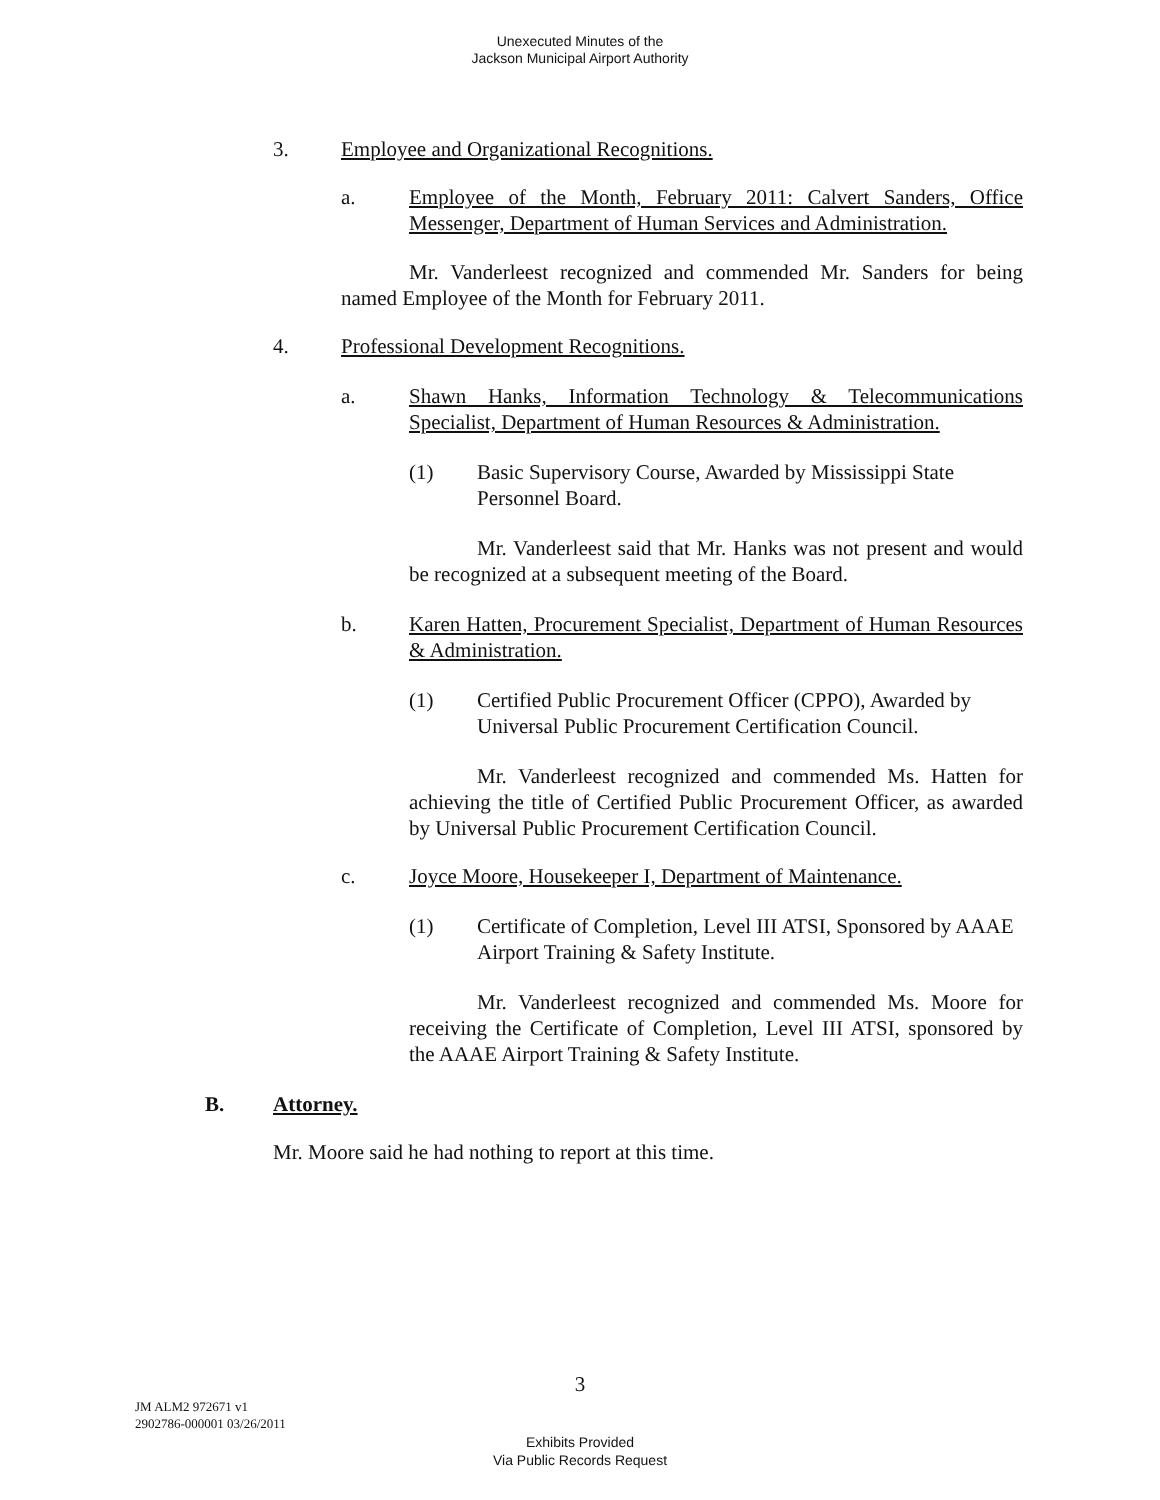Unexecuted Minutes of the
Jackson Municipal Airport Authority
3. Employee and Organizational Recognitions.
a. Employee of the Month, February 2011: Calvert Sanders, Office Messenger, Department of Human Services and Administration.
Mr. Vanderleest recognized and commended Mr. Sanders for being named Employee of the Month for February 2011.
4. Professional Development Recognitions.
a. Shawn Hanks, Information Technology & Telecommunications Specialist, Department of Human Resources & Administration.
(1) Basic Supervisory Course, Awarded by Mississippi State Personnel Board.
Mr. Vanderleest said that Mr. Hanks was not present and would be recognized at a subsequent meeting of the Board.
b. Karen Hatten, Procurement Specialist, Department of Human Resources & Administration.
(1) Certified Public Procurement Officer (CPPO), Awarded by Universal Public Procurement Certification Council.
Mr. Vanderleest recognized and commended Ms. Hatten for achieving the title of Certified Public Procurement Officer, as awarded by Universal Public Procurement Certification Council.
c. Joyce Moore, Housekeeper I, Department of Maintenance.
(1) Certificate of Completion, Level III ATSI, Sponsored by AAAE Airport Training & Safety Institute.
Mr. Vanderleest recognized and commended Ms. Moore for receiving the Certificate of Completion, Level III ATSI, sponsored by the AAAE Airport Training & Safety Institute.
B. Attorney.
Mr. Moore said he had nothing to report at this time.
3
JM ALM2 972671 v1
2902786-000001 03/26/2011
Exhibits Provided
Via Public Records Request